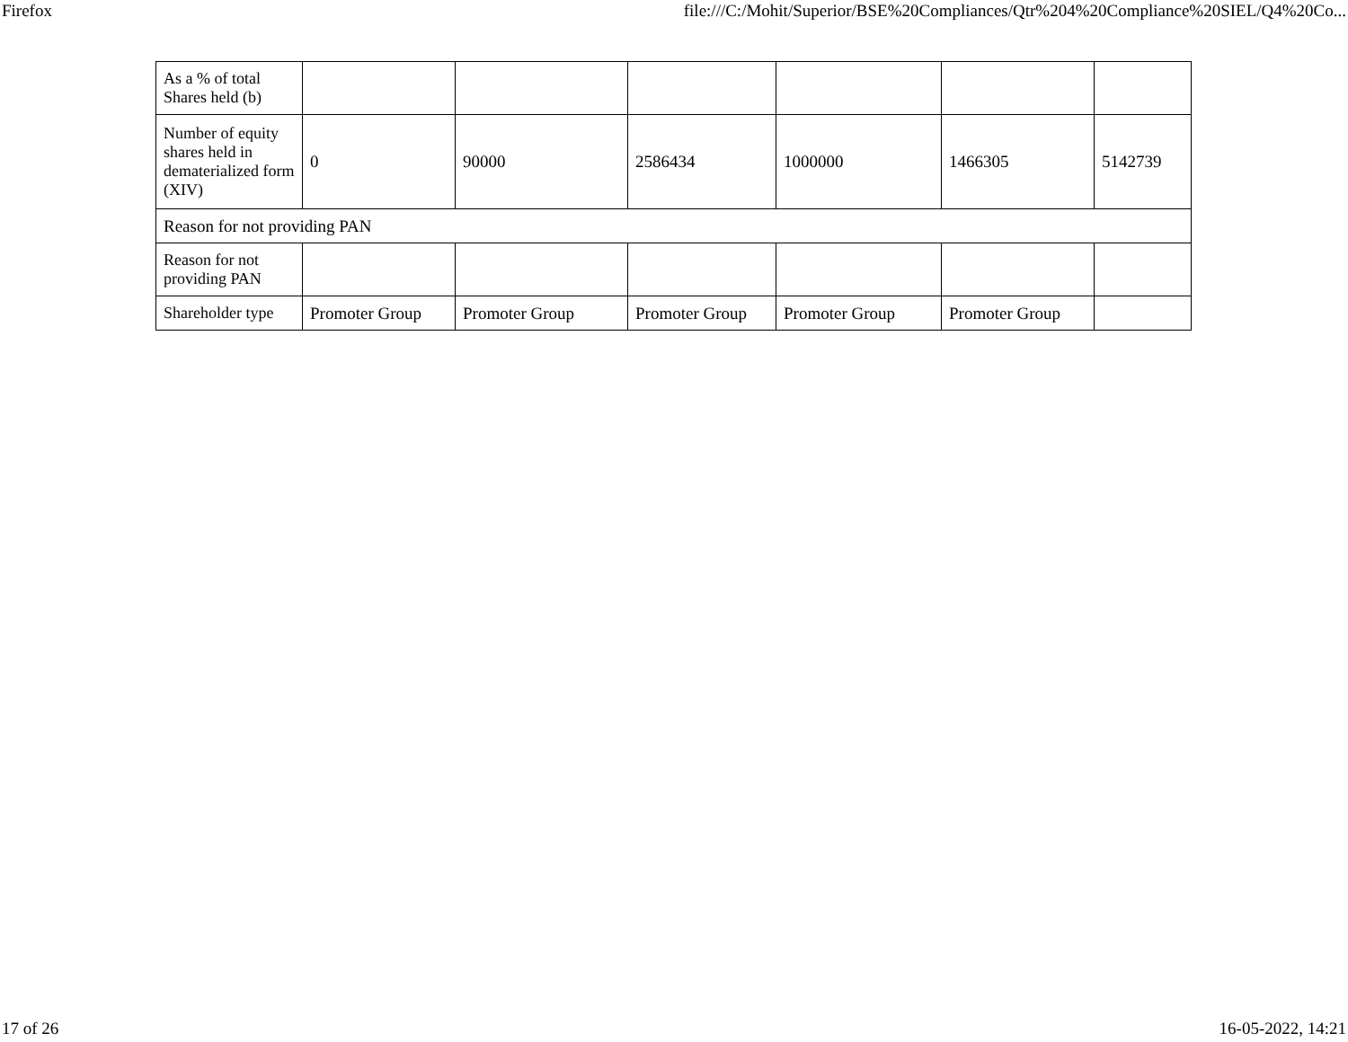Firefox file:///C:/Mohit/Superior/BSE%20Compliances/Qtr%204%20Compliance%20SIEL/Q4%20Co...
| As a % of total Shares held (b) | | | | | | |
| Number of equity shares held in dematerialized form (XIV) | 0 | 90000 | 2586434 | 1000000 | 1466305 | 5142739 |
| Reason for not providing PAN | | | | | | |
| Reason for not providing PAN | | | | | | |
| Shareholder type | Promoter Group | Promoter Group | Promoter Group | Promoter Group | Promoter Group | |
17 of 26 16-05-2022, 14:21